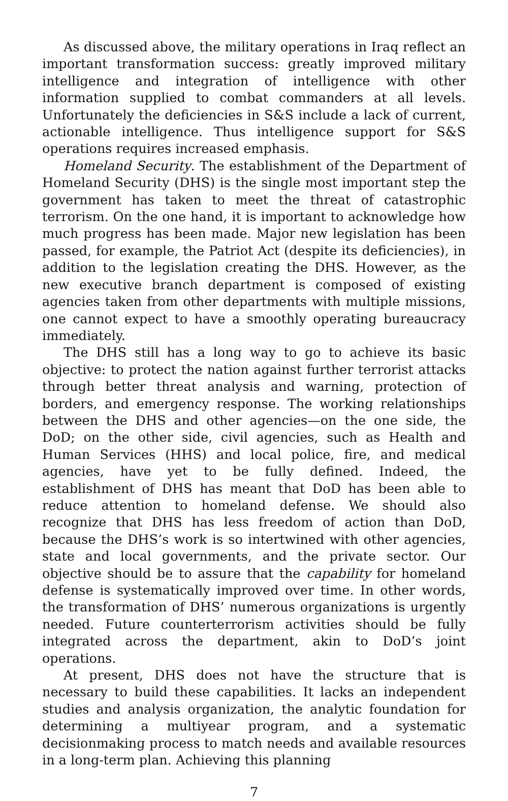As discussed above, the military operations in Iraq reflect an important transformation success: greatly improved military intelligence and integration of intelligence with other information supplied to combat commanders at all levels. Unfortunately the deficiencies in S&S include a lack of current, actionable intelligence. Thus intelligence support for S&S operations requires increased emphasis.
Homeland Security. The establishment of the Department of Homeland Security (DHS) is the single most important step the government has taken to meet the threat of catastrophic terrorism. On the one hand, it is important to acknowledge how much progress has been made. Major new legislation has been passed, for example, the Patriot Act (despite its deficiencies), in addition to the legislation creating the DHS. However, as the new executive branch department is composed of existing agencies taken from other departments with multiple missions, one cannot expect to have a smoothly operating bureaucracy immediately.
The DHS still has a long way to go to achieve its basic objective: to protect the nation against further terrorist attacks through better threat analysis and warning, protection of borders, and emergency response. The working relationships between the DHS and other agencies—on the one side, the DoD; on the other side, civil agencies, such as Health and Human Services (HHS) and local police, fire, and medical agencies, have yet to be fully defined. Indeed, the establishment of DHS has meant that DoD has been able to reduce attention to homeland defense. We should also recognize that DHS has less freedom of action than DoD, because the DHS’s work is so intertwined with other agencies, state and local governments, and the private sector. Our objective should be to assure that the capability for homeland defense is systematically improved over time. In other words, the transformation of DHS’ numerous organizations is urgently needed. Future counterterrorism activities should be fully integrated across the department, akin to DoD’s joint operations.
At present, DHS does not have the structure that is necessary to build these capabilities. It lacks an independent studies and analysis organization, the analytic foundation for determining a multiyear program, and a systematic decisionmaking process to match needs and available resources in a long-term plan. Achieving this planning
7